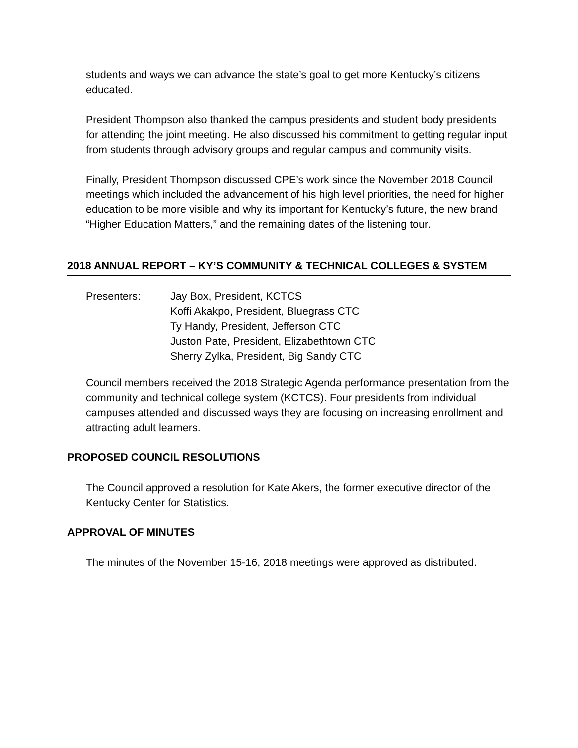students and ways we can advance the state’s goal to get more Kentucky’s citizens educated.
President Thompson also thanked the campus presidents and student body presidents for attending the joint meeting. He also discussed his commitment to getting regular input from students through advisory groups and regular campus and community visits.
Finally, President Thompson discussed CPE’s work since the November 2018 Council meetings which included the advancement of his high level priorities, the need for higher education to be more visible and why its important for Kentucky’s future, the new brand “Higher Education Matters,” and the remaining dates of the listening tour.
2018 ANNUAL REPORT – KY’S COMMUNITY & TECHNICAL COLLEGES & SYSTEM
Presenters: Jay Box, President, KCTCS
Koffi Akakpo, President, Bluegrass CTC
Ty Handy, President, Jefferson CTC
Juston Pate, President, Elizabethtown CTC
Sherry Zylka, President, Big Sandy CTC
Council members received the 2018 Strategic Agenda performance presentation from the community and technical college system (KCTCS). Four presidents from individual campuses attended and discussed ways they are focusing on increasing enrollment and attracting adult learners.
PROPOSED COUNCIL RESOLUTIONS
The Council approved a resolution for Kate Akers, the former executive director of the Kentucky Center for Statistics.
APPROVAL OF MINUTES
The minutes of the November 15-16, 2018 meetings were approved as distributed.